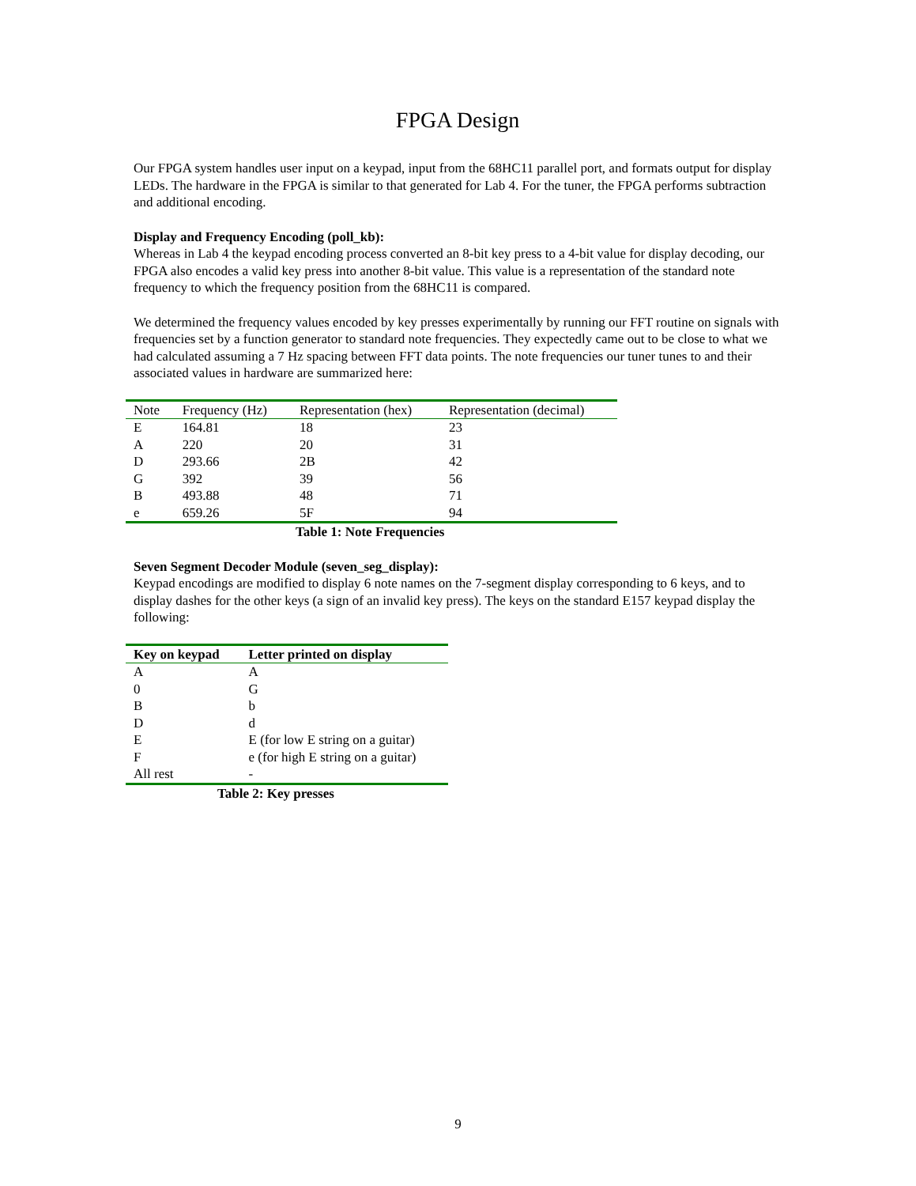FPGA Design
Our FPGA system handles user input on a keypad, input from the 68HC11 parallel port, and formats output for display LEDs. The hardware in the FPGA is similar to that generated for Lab 4. For the tuner, the FPGA performs subtraction and additional encoding.
Display and Frequency Encoding (poll_kb):
Whereas in Lab 4 the keypad encoding process converted an 8-bit key press to a 4-bit value for display decoding, our FPGA also encodes a valid key press into another 8-bit value. This value is a representation of the standard note frequency to which the frequency position from the 68HC11 is compared.
We determined the frequency values encoded by key presses experimentally by running our FFT routine on signals with frequencies set by a function generator to standard note frequencies. They expectedly came out to be close to what we had calculated assuming a 7 Hz spacing between FFT data points. The note frequencies our tuner tunes to and their associated values in hardware are summarized here:
| Note | Frequency (Hz) | Representation (hex) | Representation (decimal) |
| --- | --- | --- | --- |
| E | 164.81 | 18 | 23 |
| A | 220 | 20 | 31 |
| D | 293.66 | 2B | 42 |
| G | 392 | 39 | 56 |
| B | 493.88 | 48 | 71 |
| e | 659.26 | 5F | 94 |
Table 1: Note Frequencies
Seven Segment Decoder Module (seven_seg_display):
Keypad encodings are modified to display 6 note names on the 7-segment display corresponding to 6 keys, and to display dashes for the other keys (a sign of an invalid key press). The keys on the standard E157 keypad display the following:
| Key on keypad | Letter printed on display |
| --- | --- |
| A | A |
| 0 | G |
| B | b |
| D | d |
| E | E (for low E string on a guitar) |
| F | e (for high E string on a guitar) |
| All rest | - |
Table 2: Key presses
9